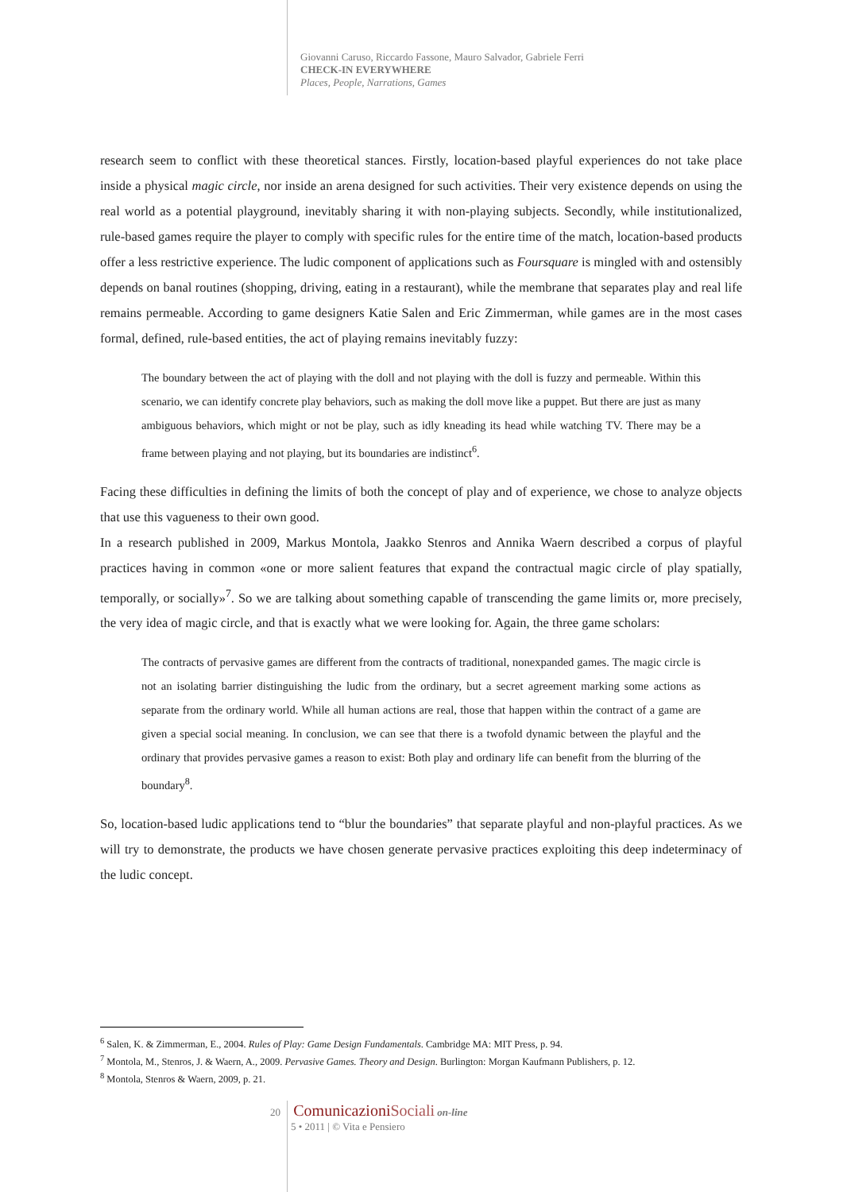Giovanni Caruso, Riccardo Fassone, Mauro Salvador, Gabriele Ferri
CHECK-IN EVERYWHERE
Places, People, Narrations, Games
research seem to conflict with these theoretical stances. Firstly, location-based playful experiences do not take place inside a physical magic circle, nor inside an arena designed for such activities. Their very existence depends on using the real world as a potential playground, inevitably sharing it with non-playing subjects. Secondly, while institutionalized, rule-based games require the player to comply with specific rules for the entire time of the match, location-based products offer a less restrictive experience. The ludic component of applications such as Foursquare is mingled with and ostensibly depends on banal routines (shopping, driving, eating in a restaurant), while the membrane that separates play and real life remains permeable. According to game designers Katie Salen and Eric Zimmerman, while games are in the most cases formal, defined, rule-based entities, the act of playing remains inevitably fuzzy:
The boundary between the act of playing with the doll and not playing with the doll is fuzzy and permeable. Within this scenario, we can identify concrete play behaviors, such as making the doll move like a puppet. But there are just as many ambiguous behaviors, which might or not be play, such as idly kneading its head while watching TV. There may be a frame between playing and not playing, but its boundaries are indistinct<sup>6</sup>.
Facing these difficulties in defining the limits of both the concept of play and of experience, we chose to analyze objects that use this vagueness to their own good.
In a research published in 2009, Markus Montola, Jaakko Stenros and Annika Waern described a corpus of playful practices having in common «one or more salient features that expand the contractual magic circle of play spatially, temporally, or socially»<sup>7</sup>. So we are talking about something capable of transcending the game limits or, more precisely, the very idea of magic circle, and that is exactly what we were looking for. Again, the three game scholars:
The contracts of pervasive games are different from the contracts of traditional, nonexpanded games. The magic circle is not an isolating barrier distinguishing the ludic from the ordinary, but a secret agreement marking some actions as separate from the ordinary world. While all human actions are real, those that happen within the contract of a game are given a special social meaning. In conclusion, we can see that there is a twofold dynamic between the playful and the ordinary that provides pervasive games a reason to exist: Both play and ordinary life can benefit from the blurring of the boundary<sup>8</sup>.
So, location-based ludic applications tend to “blur the boundaries” that separate playful and non-playful practices. As we will try to demonstrate, the products we have chosen generate pervasive practices exploiting this deep indeterminacy of the ludic concept.
<sup>6</sup> Salen, K. & Zimmerman, E., 2004. Rules of Play: Game Design Fundamentals. Cambridge MA: MIT Press, p. 94.
<sup>7</sup> Montola, M., Stenros, J. & Waern, A., 2009. Pervasive Games. Theory and Design. Burlington: Morgan Kaufmann Publishers, p. 12.
<sup>8</sup> Montola, Stenros & Waern, 2009, p. 21.
20 Comunicazioni Sociali on-line
5 • 2011 | © Vita e Pensiero